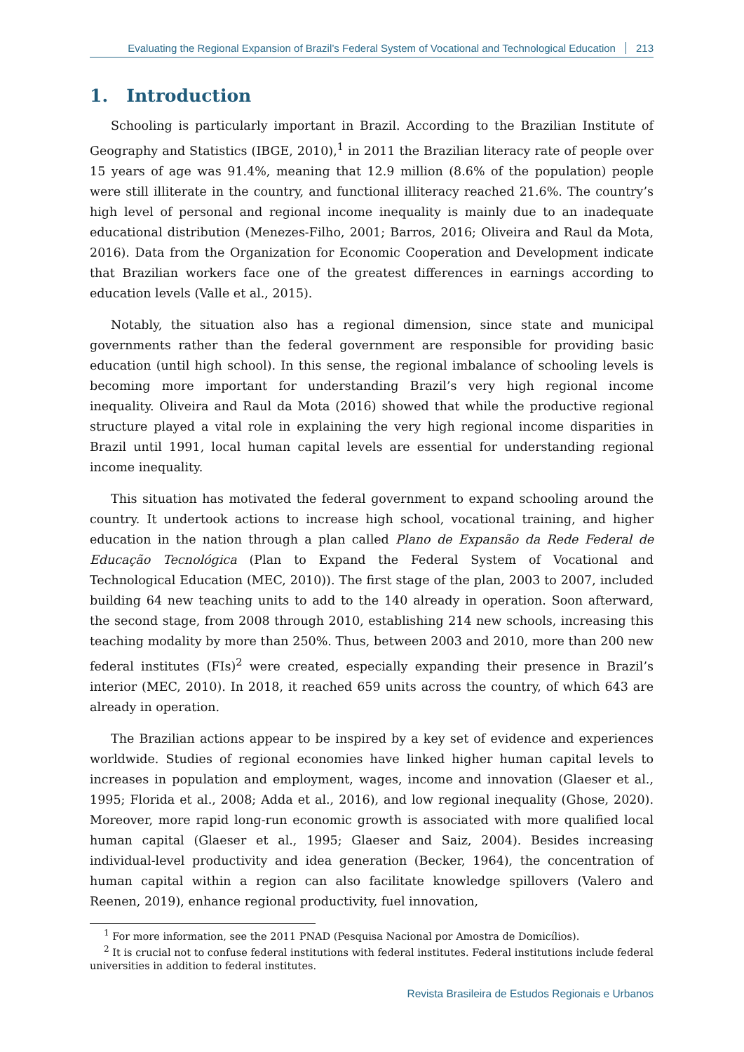Evaluating the Regional Expansion of Brazil’s Federal System of Vocational and Technological Education 213
1. Introduction
Schooling is particularly important in Brazil. According to the Brazilian Institute of Geography and Statistics (IBGE, 2010),<sup>1</sup> in 2011 the Brazilian literacy rate of people over 15 years of age was 91.4%, meaning that 12.9 million (8.6% of the population) people were still illiterate in the country, and functional illiteracy reached 21.6%. The country’s high level of personal and regional income inequality is mainly due to an inadequate educational distribution (Menezes-Filho, 2001; Barros, 2016; Oliveira and Raul da Mota, 2016). Data from the Organization for Economic Cooperation and Development indicate that Brazilian workers face one of the greatest differences in earnings according to education levels (Valle et al., 2015).
Notably, the situation also has a regional dimension, since state and municipal governments rather than the federal government are responsible for providing basic education (until high school). In this sense, the regional imbalance of schooling levels is becoming more important for understanding Brazil’s very high regional income inequality. Oliveira and Raul da Mota (2016) showed that while the productive regional structure played a vital role in explaining the very high regional income disparities in Brazil until 1991, local human capital levels are essential for understanding regional income inequality.
This situation has motivated the federal government to expand schooling around the country. It undertook actions to increase high school, vocational training, and higher education in the nation through a plan called Plano de Expansão da Rede Federal de Educação Tecnológica (Plan to Expand the Federal System of Vocational and Technological Education (MEC, 2010)). The first stage of the plan, 2003 to 2007, included building 64 new teaching units to add to the 140 already in operation. Soon afterward, the second stage, from 2008 through 2010, establishing 214 new schools, increasing this teaching modality by more than 250%. Thus, between 2003 and 2010, more than 200 new federal institutes (FIs)<sup>2</sup> were created, especially expanding their presence in Brazil’s interior (MEC, 2010). In 2018, it reached 659 units across the country, of which 643 are already in operation.
The Brazilian actions appear to be inspired by a key set of evidence and experiences worldwide. Studies of regional economies have linked higher human capital levels to increases in population and employment, wages, income and innovation (Glaeser et al., 1995; Florida et al., 2008; Adda et al., 2016), and low regional inequality (Ghose, 2020). Moreover, more rapid long-run economic growth is associated with more qualified local human capital (Glaeser et al., 1995; Glaeser and Saiz, 2004). Besides increasing individual-level productivity and idea generation (Becker, 1964), the concentration of human capital within a region can also facilitate knowledge spillovers (Valero and Reenen, 2019), enhance regional productivity, fuel innovation,
<sup>1</sup> For more information, see the 2011 PNAD (Pesquisa Nacional por Amostra de Domicílios).
<sup>2</sup> It is crucial not to confuse federal institutions with federal institutes. Federal institutions include federal universities in addition to federal institutes.
Revista Brasileira de Estudos Regionais e Urbanos